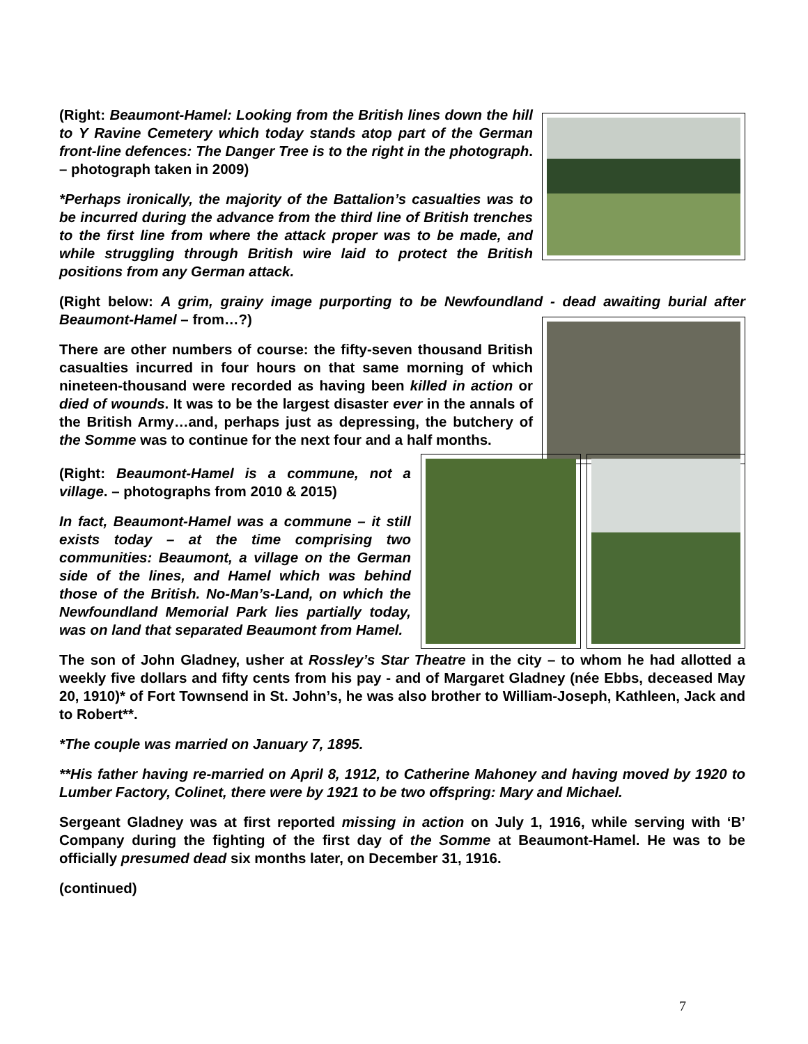(Right: Beaumont-Hamel: Looking from the British lines down the hill to Y Ravine Cemetery which today stands atop part of the German front-line defences: The Danger Tree is to the right in the photograph. – photograph taken in 2009)
*Perhaps ironically, the majority of the Battalion’s casualties was to be incurred during the advance from the third line of British trenches to the first line from where the attack proper was to be made, and while struggling through British wire laid to protect the British positions from any German attack.
(Right below: A grim, grainy image purporting to be Newfoundland - dead awaiting burial after Beaumont-Hamel – from…?)
There are other numbers of course: the fifty-seven thousand British casualties incurred in four hours on that same morning of which nineteen-thousand were recorded as having been killed in action or died of wounds. It was to be the largest disaster ever in the annals of the British Army…and, perhaps just as depressing, the butchery of the Somme was to continue for the next four and a half months.
(Right: Beaumont-Hamel is a commune, not a village. – photographs from 2010 & 2015)
In fact, Beaumont-Hamel was a commune – it still exists today – at the time comprising two communities: Beaumont, a village on the German side of the lines, and Hamel which was behind those of the British. No-Man’s-Land, on which the Newfoundland Memorial Park lies partially today, was on land that separated Beaumont from Hamel.
The son of John Gladney, usher at Rossley’s Star Theatre in the city – to whom he had allotted a weekly five dollars and fifty cents from his pay - and of Margaret Gladney (née Ebbs, deceased May 20, 1910)* of Fort Townsend in St. John’s, he was also brother to William-Joseph, Kathleen, Jack and to Robert**.
*The couple was married on January 7, 1895.
**His father having re-married on April 8, 1912, to Catherine Mahoney and having moved by 1920 to Lumber Factory, Colinet, there were by 1921 to be two offspring: Mary and Michael.
Sergeant Gladney was at first reported missing in action on July 1, 1916, while serving with ‘B’ Company during the fighting of the first day of the Somme at Beaumont-Hamel. He was to be officially presumed dead six months later, on December 31, 1916.
(continued)
7